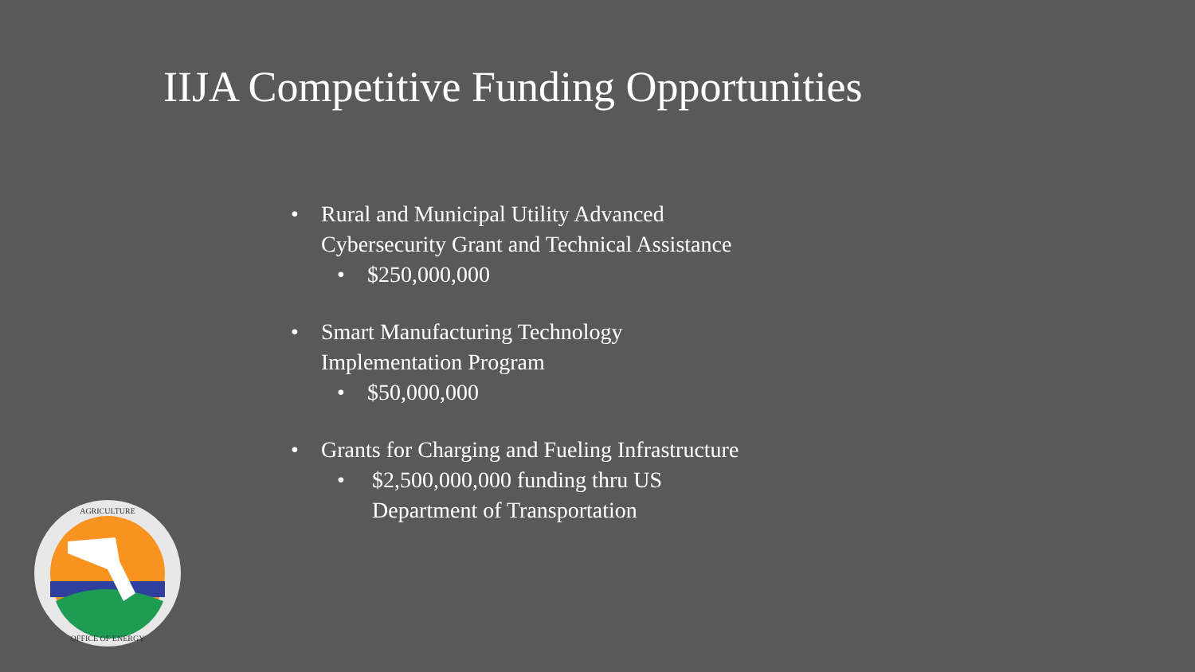IIJA Competitive Funding Opportunities
• Rural and Municipal Utility Advanced
Cybersecurity Grant and Technical Assistance
• $250,000,000
• Smart Manufacturing Technology
Implementation Program
• $50,000,000
• Grants for Charging and Fueling Infrastructure
• $2,500,000,000 funding thru US
Department of Transportation
AGRICULTURE
OFFICE OF ENERGY